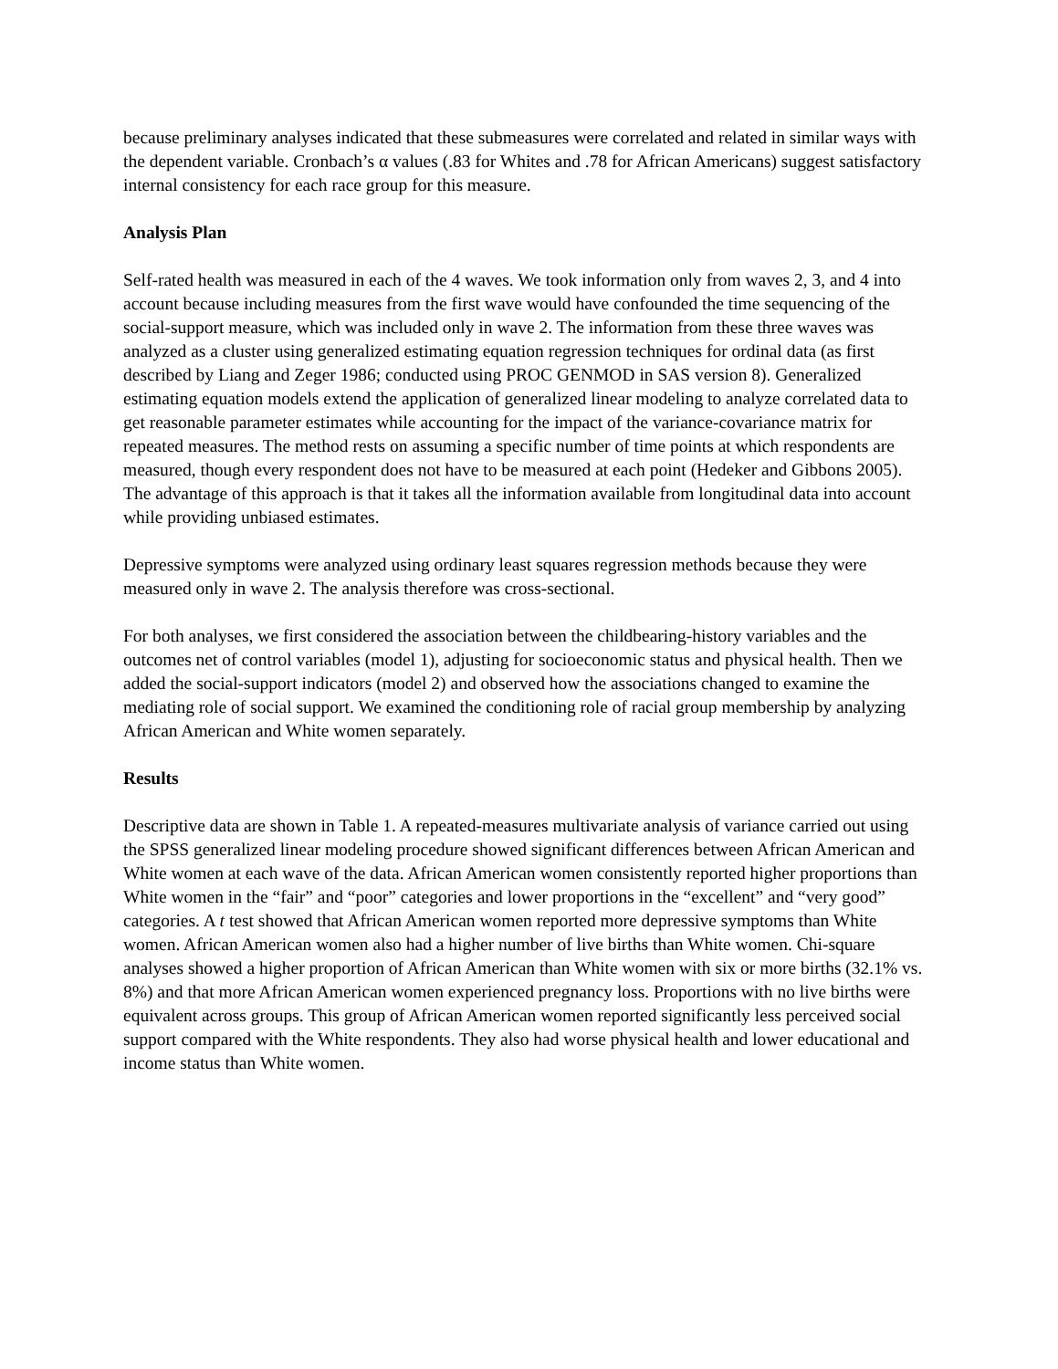because preliminary analyses indicated that these submeasures were correlated and related in similar ways with the dependent variable. Cronbach’s α values (.83 for Whites and .78 for African Americans) suggest satisfactory internal consistency for each race group for this measure.
Analysis Plan
Self-rated health was measured in each of the 4 waves. We took information only from waves 2, 3, and 4 into account because including measures from the first wave would have confounded the time sequencing of the social-support measure, which was included only in wave 2. The information from these three waves was analyzed as a cluster using generalized estimating equation regression techniques for ordinal data (as first described by Liang and Zeger 1986; conducted using PROC GENMOD in SAS version 8). Generalized estimating equation models extend the application of generalized linear modeling to analyze correlated data to get reasonable parameter estimates while accounting for the impact of the variance-covariance matrix for repeated measures. The method rests on assuming a specific number of time points at which respondents are measured, though every respondent does not have to be measured at each point (Hedeker and Gibbons 2005). The advantage of this approach is that it takes all the information available from longitudinal data into account while providing unbiased estimates.
Depressive symptoms were analyzed using ordinary least squares regression methods because they were measured only in wave 2. The analysis therefore was cross-sectional.
For both analyses, we first considered the association between the childbearing-history variables and the outcomes net of control variables (model 1), adjusting for socioeconomic status and physical health. Then we added the social-support indicators (model 2) and observed how the associations changed to examine the mediating role of social support. We examined the conditioning role of racial group membership by analyzing African American and White women separately.
Results
Descriptive data are shown in Table 1. A repeated-measures multivariate analysis of variance carried out using the SPSS generalized linear modeling procedure showed significant differences between African American and White women at each wave of the data. African American women consistently reported higher proportions than White women in the “fair” and “poor” categories and lower proportions in the “excellent” and “very good” categories. A t test showed that African American women reported more depressive symptoms than White women. African American women also had a higher number of live births than White women. Chi-square analyses showed a higher proportion of African American than White women with six or more births (32.1% vs. 8%) and that more African American women experienced pregnancy loss. Proportions with no live births were equivalent across groups. This group of African American women reported significantly less perceived social support compared with the White respondents. They also had worse physical health and lower educational and income status than White women.